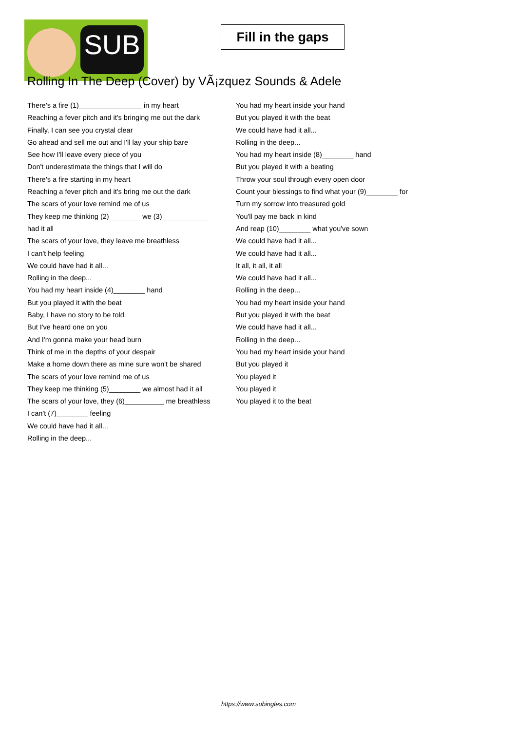SUB
Fill in the gaps
Rolling In The Deep (Cover) by VÃ¡zquez Sounds & Adele
There's a fire (1)________________ in my heart
Reaching a fever pitch and it's bringing me out the dark
Finally, I can see you crystal clear
Go ahead and sell me out and I'll lay your ship bare
See how I'll leave every piece of you
Don't underestimate the things that I will do
There's a fire starting in my heart
Reaching a fever pitch and it's bring me out the dark
The scars of your love remind me of us
They keep me thinking (2)________ we (3)____________
had it all
The scars of your love, they leave me breathless
I can't help feeling
We could have had it all...
Rolling in the deep...
You had my heart inside (4)________ hand
But you played it with the beat
Baby, I have no story to be told
But I've heard one on you
And I'm gonna make your head burn
Think of me in the depths of your despair
Make a home down there as mine sure won't be shared
The scars of your love remind me of us
They keep me thinking (5)________ we almost had it all
The scars of your love, they (6)__________ me breathless
I can't (7)________ feeling
We could have had it all...
Rolling in the deep...
You had my heart inside your hand
But you played it with the beat
We could have had it all...
Rolling in the deep...
You had my heart inside (8)________ hand
But you played it with a beating
Throw your soul through every open door
Count your blessings to find what your (9)________ for
Turn my sorrow into treasured gold
You'll pay me back in kind
And reap (10)________ what you've sown
We could have had it all...
We could have had it all...
It all, it all, it all
We could have had it all...
Rolling in the deep...
You had my heart inside your hand
But you played it with the beat
We could have had it all...
Rolling in the deep...
You had my heart inside your hand
But you played it
You played it
You played it
You played it to the beat
https://www.subingles.com